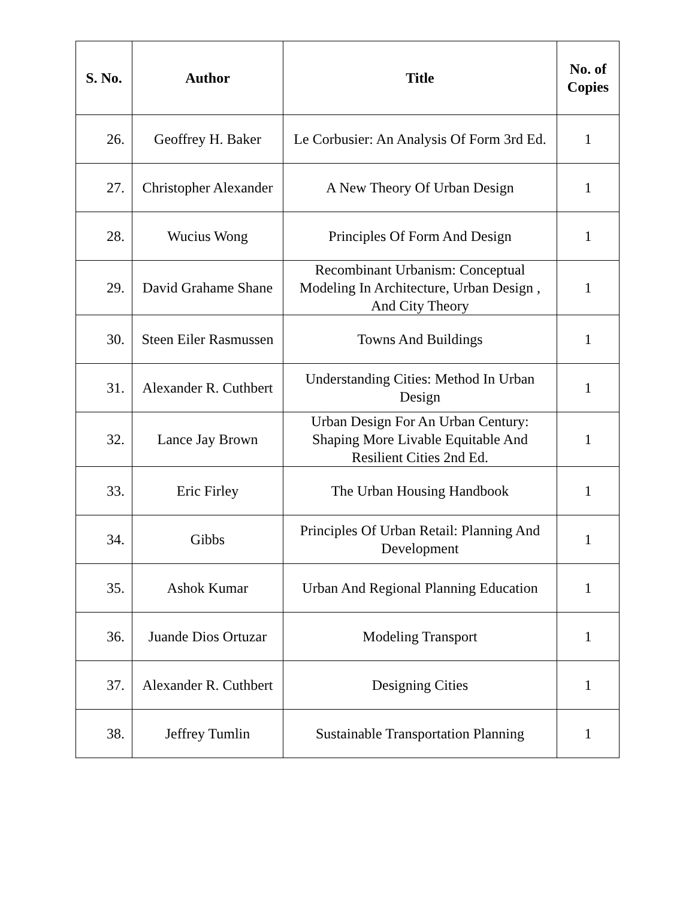| S. No. | Author | Title | No. of Copies |
| --- | --- | --- | --- |
| 26. | Geoffrey H. Baker | Le Corbusier: An Analysis Of Form 3rd Ed. | 1 |
| 27. | Christopher Alexander | A New Theory Of Urban Design | 1 |
| 28. | Wucius Wong | Principles Of Form And Design | 1 |
| 29. | David Grahame Shane | Recombinant Urbanism: Conceptual Modeling In Architecture, Urban Design , And City Theory | 1 |
| 30. | Steen Eiler Rasmussen | Towns And Buildings | 1 |
| 31. | Alexander R. Cuthbert | Understanding Cities: Method In Urban Design | 1 |
| 32. | Lance Jay Brown | Urban Design For An Urban Century: Shaping More Livable Equitable And Resilient Cities 2nd Ed. | 1 |
| 33. | Eric Firley | The Urban Housing Handbook | 1 |
| 34. | Gibbs | Principles Of Urban Retail: Planning And Development | 1 |
| 35. | Ashok Kumar | Urban And Regional Planning Education | 1 |
| 36. | Juande Dios Ortuzar | Modeling Transport | 1 |
| 37. | Alexander R. Cuthbert | Designing Cities | 1 |
| 38. | Jeffrey Tumlin | Sustainable Transportation Planning | 1 |